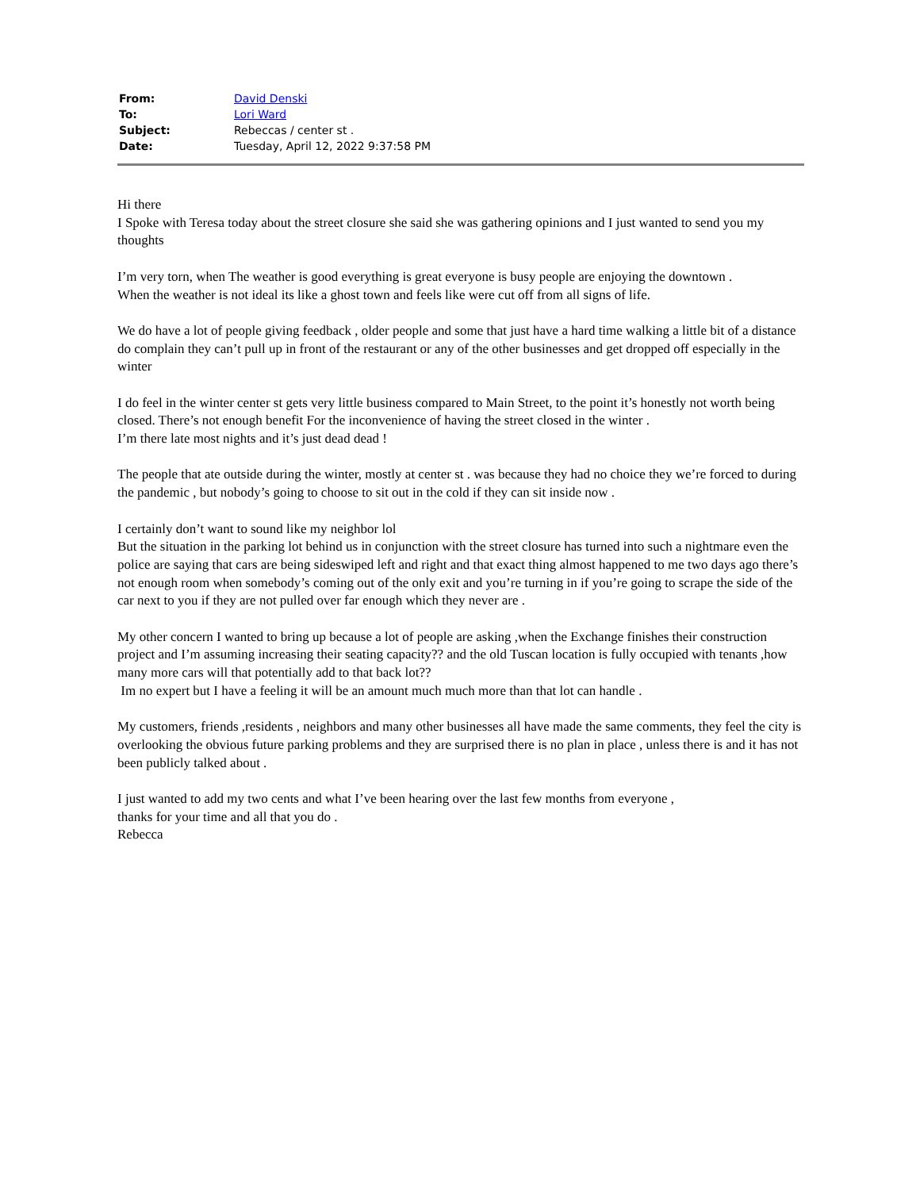| From: | David Denski |
| To: | Lori Ward |
| Subject: | Rebeccas / center st . |
| Date: | Tuesday, April 12, 2022 9:37:58 PM |
Hi there
I Spoke with Teresa today about the street closure she said she was gathering opinions and I just wanted to send you my thoughts
I’m very torn, when The weather is good everything is great everyone is busy people are enjoying the downtown .
When the weather is not ideal its like a ghost town and feels like were cut off from all signs of life.
We do have a lot of people giving feedback , older people and some that just have a hard time walking a little bit of a distance do complain they can’t pull up in front of the restaurant or any of the other businesses and get dropped off especially in the winter
I do feel in the winter center st gets very little business compared to Main Street, to the point it’s honestly not worth being closed. There’s not enough benefit For the inconvenience of having the street closed in the winter .
I’m there late most nights and it’s just dead dead !
The people that ate outside during the winter, mostly at center st . was because they had no choice they we’re forced to during the pandemic , but nobody’s going to choose to sit out in the cold if they can sit inside now .
I certainly don’t want to sound like my neighbor lol
But the situation in the parking lot behind us in conjunction with the street closure has turned into such a nightmare even the police are saying that cars are being sideswiped left and right and that exact thing almost happened to me two days ago there’s not enough room when somebody’s coming out of the only exit and you’re turning in if you’re going to scrape the side of the car next to you if they are not pulled over far enough which they never are .
My other concern I wanted to bring up because a lot of people are asking ,when the Exchange finishes their construction project and I’m assuming increasing their seating capacity?? and the old Tuscan location is fully occupied with tenants ,how many more cars will that potentially add to that back lot??
Im no expert but I have a feeling it will be an amount much much more than that lot can handle .
My customers, friends ,residents , neighbors and many other businesses all have made the same comments, they feel the city is overlooking the obvious future parking problems and they are surprised there is no plan in place , unless there is and it has not been publicly talked about .
I just wanted to add my two cents and what I’ve been hearing over the last few months from everyone ,
thanks for your time and all that you do .
Rebecca